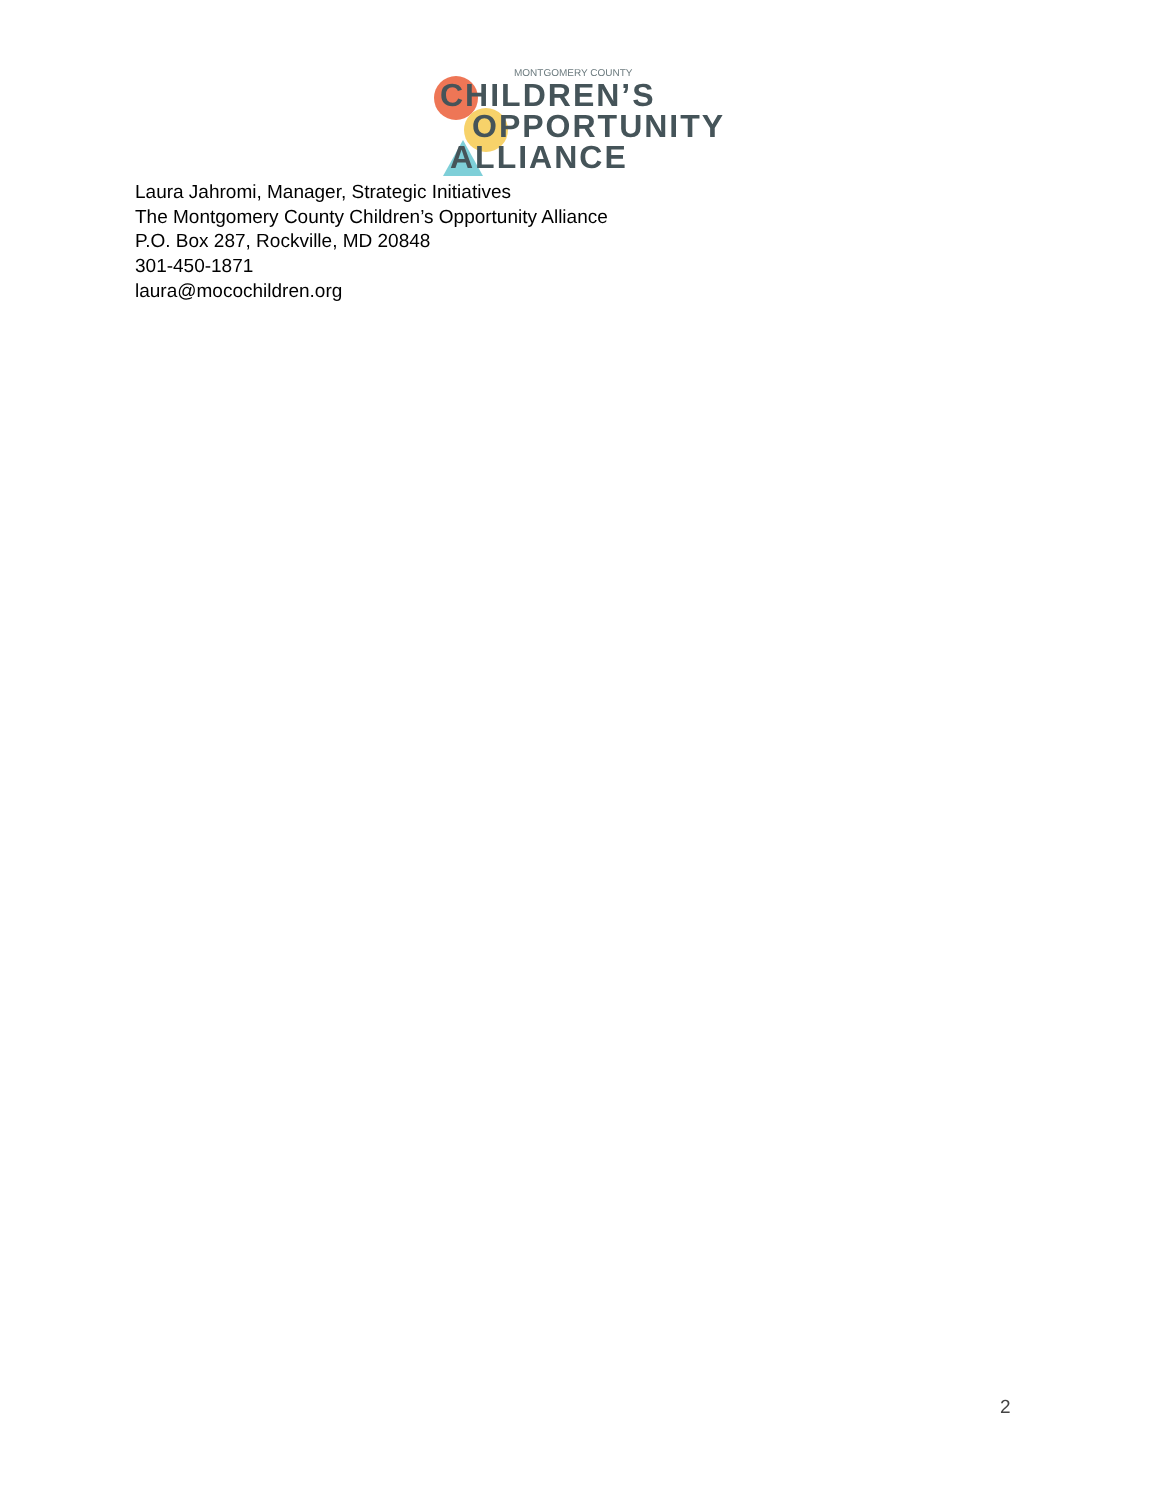MONTGOMERY COUNTY
CHILDREN’S
OPPORTUNITY
ALLIANCE
Laura Jahromi, Manager, Strategic Initiatives
The Montgomery County Children’s Opportunity Alliance
P.O. Box 287, Rockville, MD 20848
301-450-1871
laura@mocochildren.org
2